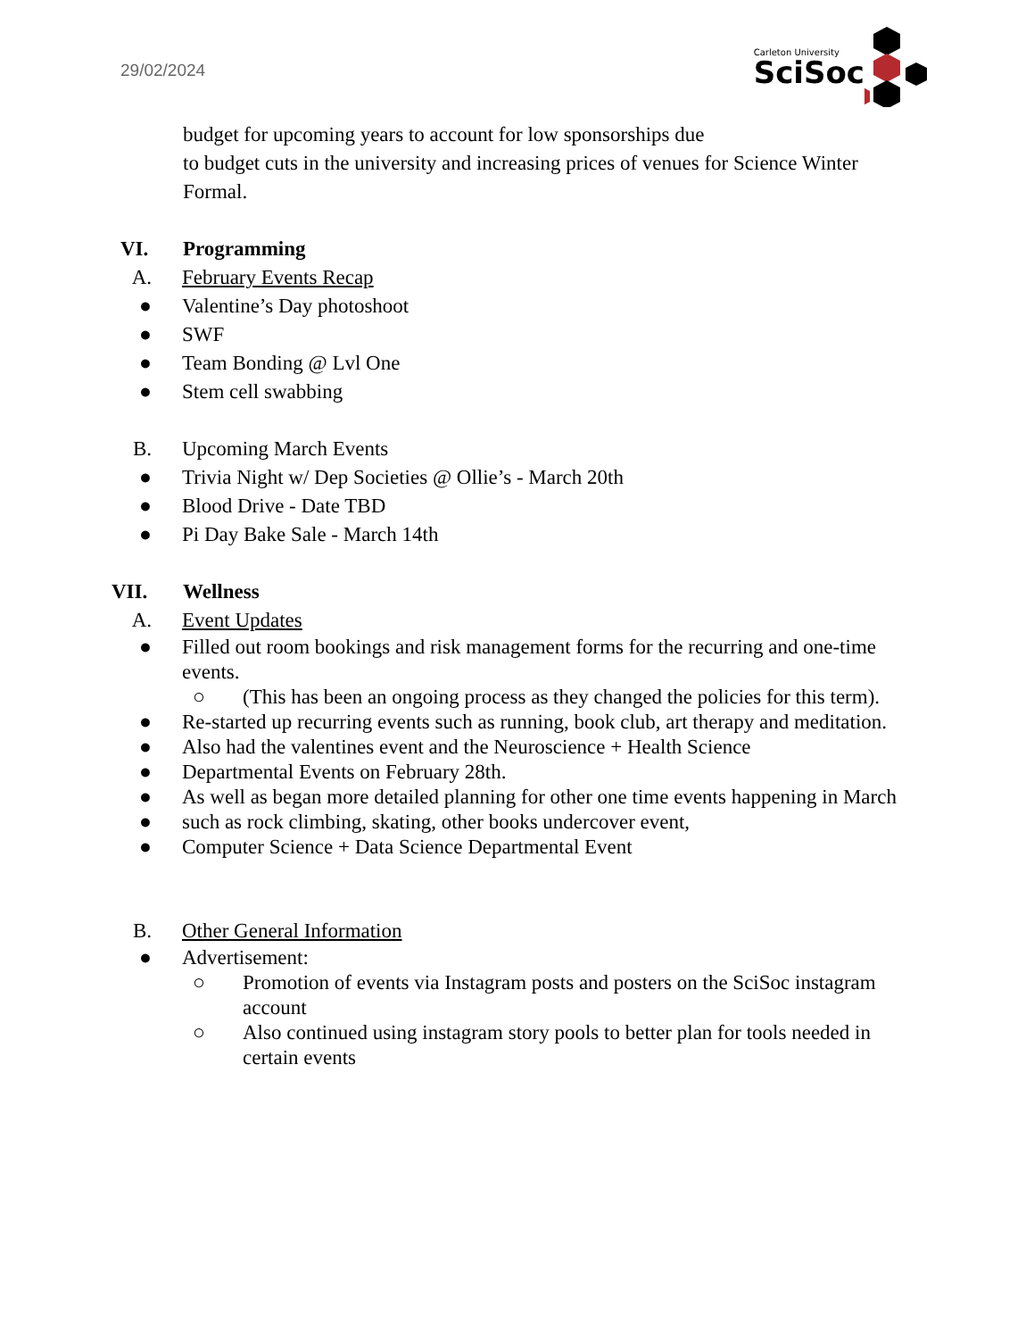29/02/2024
Carleton University
SciSoc
budget for upcoming years to account for low sponsorships due
to budget cuts in the university and increasing prices of venues for Science Winter Formal.
VI. Programming
A. February Events Recap
● Valentine’s Day photoshoot
● SWF
● Team Bonding @ Lvl One
● Stem cell swabbing
B. Upcoming March Events
● Trivia Night w/ Dep Societies @ Ollie’s - March 20th
● Blood Drive - Date TBD
● Pi Day Bake Sale - March 14th
VII. Wellness
A. Event Updates
● Filled out room bookings and risk management forms for the recurring and one-time events.
○ (This has been an ongoing process as they changed the policies for this term).
● Re-started up recurring events such as running, book club, art therapy and meditation.
● Also had the valentines event and the Neuroscience + Health Science
● Departmental Events on February 28th.
● As well as began more detailed planning for other one time events happening in March
● such as rock climbing, skating, other books undercover event,
● Computer Science + Data Science Departmental Event
B. Other General Information
● Advertisement:
○ Promotion of events via Instagram posts and posters on the SciSoc instagram account
○ Also continued using instagram story pools to better plan for tools needed in certain events